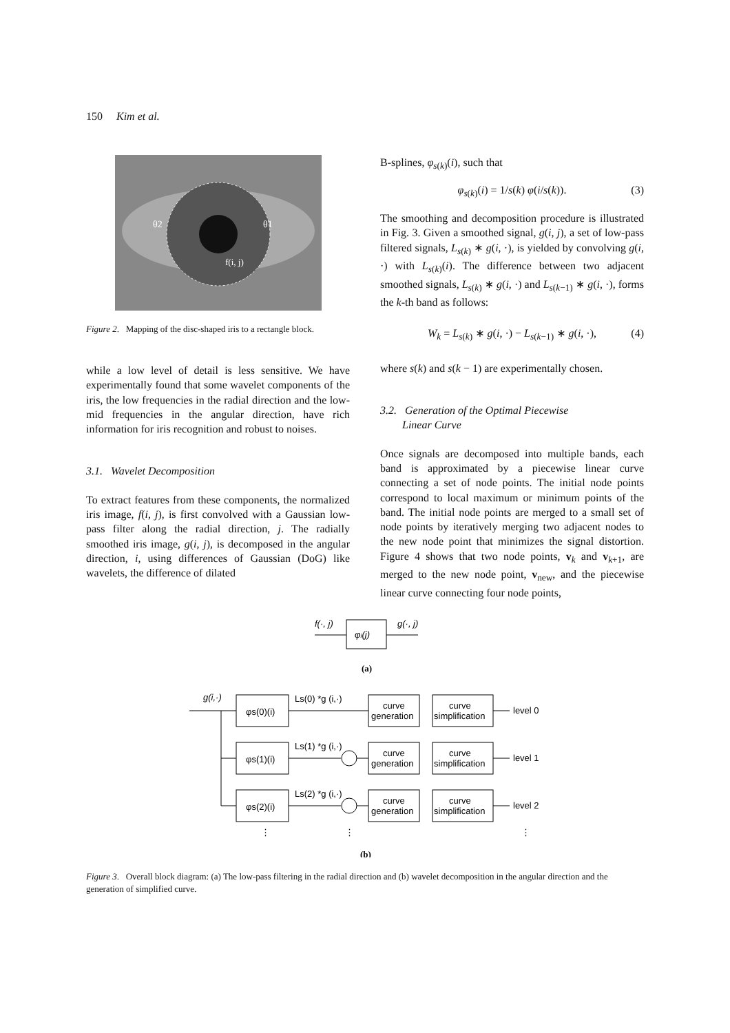150 Kim et al.
θ2
θ1
f(i, j)
Figure 2. Mapping of the disc-shaped iris to a rectangle block.
while a low level of detail is less sensitive. We have experimentally found that some wavelet components of the iris, the low frequencies in the radial direction and the low-mid frequencies in the angular direction, have rich information for iris recognition and robust to noises.
3.1. Wavelet Decomposition
To extract features from these components, the normalized iris image, f(i, j), is first convolved with a Gaussian low-pass filter along the radial direction, j. The radially smoothed iris image, g(i, j), is decomposed in the angular direction, i, using differences of Gaussian (DoG) like wavelets, the difference of dilated
B-splines, φ<sub>s(k)</sub>(i), such that
φ<sub>s(k)</sub>(i) = 1/s(k) φ(i/s(k)). (3)
The smoothing and decomposition procedure is illustrated in Fig. 3. Given a smoothed signal, g(i, j), a set of low-pass filtered signals, L<sub>s(k)</sub> ∗ g(i, ·), is yielded by convolving g(i, ·) with L<sub>s(k)</sub>(i). The difference between two adjacent smoothed signals, L<sub>s(k)</sub> ∗ g(i, ·) and L<sub>s(k−1)</sub> ∗ g(i, ·), forms the k-th band as follows:
W<sub>k</sub> = L<sub>s(k)</sub> ∗ g(i, ·) − L<sub>s(k−1)</sub> ∗ g(i, ·), (4)
where s(k) and s(k − 1) are experimentally chosen.
3.2. Generation of the Optimal Piecewise
Linear Curve
Once signals are decomposed into multiple bands, each band is approximated by a piecewise linear curve connecting a set of node points. The initial node points correspond to local maximum or minimum points of the band. The initial node points are merged to a small set of node points by iteratively merging two adjacent nodes to the new node point that minimizes the signal distortion. Figure 4 shows that two node points, v<sub>k</sub> and v<sub>k+1</sub>, are merged to the new node point, v<sub>new</sub>, and the piecewise linear curve connecting four node points,
f(·, j)
g(·, j)
φi(j)
(a)
g(i,·)
φs(0)(i)
φs(1)(i)
φs(2)(i)
Ls(0) *g (i,·)
Ls(1) *g (i,·)
Ls(2) *g (i,·)
curve
generation
curve
generation
curve
generation
curve
simplification
curve
simplification
curve
simplification
level 0
level 1
level 2
⋮
⋮
⋮
(b)
Figure 3. Overall block diagram: (a) The low-pass filtering in the radial direction and (b) wavelet decomposition in the angular direction and the generation of simplified curve.